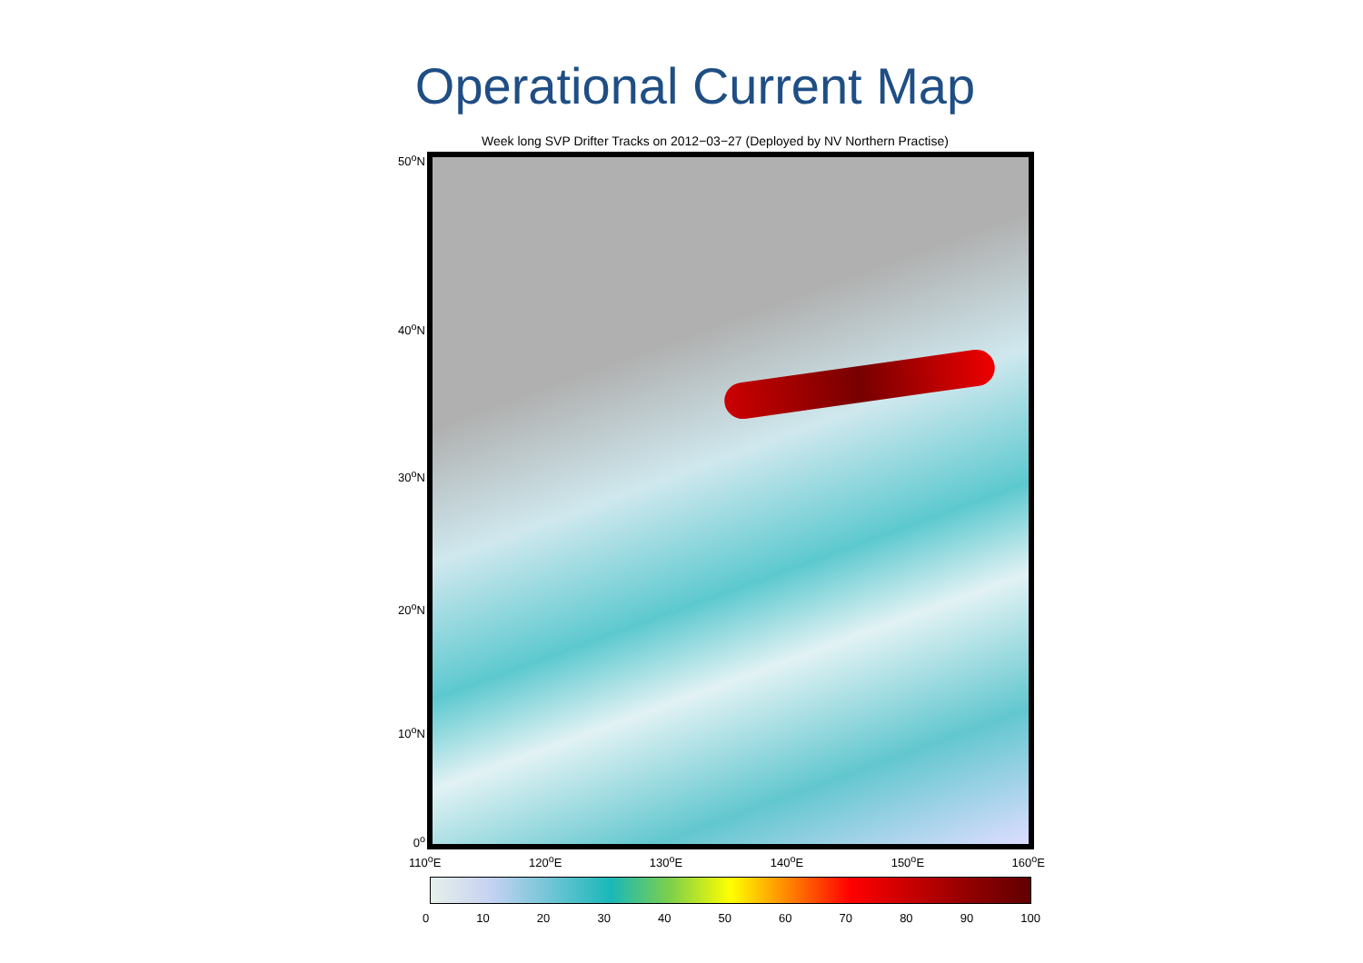Operational Current Map
Week long SVP Drifter Tracks on 2012−03−27 (Deployed by NV Northern Practise)
50<sup>o</sup>N
40<sup>o</sup>N
30<sup>o</sup>N
20<sup>o</sup>N
10<sup>o</sup>N
0<sup>o</sup>
110<sup>o</sup>E 120<sup>o</sup>E 130<sup>o</sup>E 140<sup>o</sup>E 150<sup>o</sup>E 160<sup>o</sup>E
0 10 20 30 40 50 60 70 80 90 100